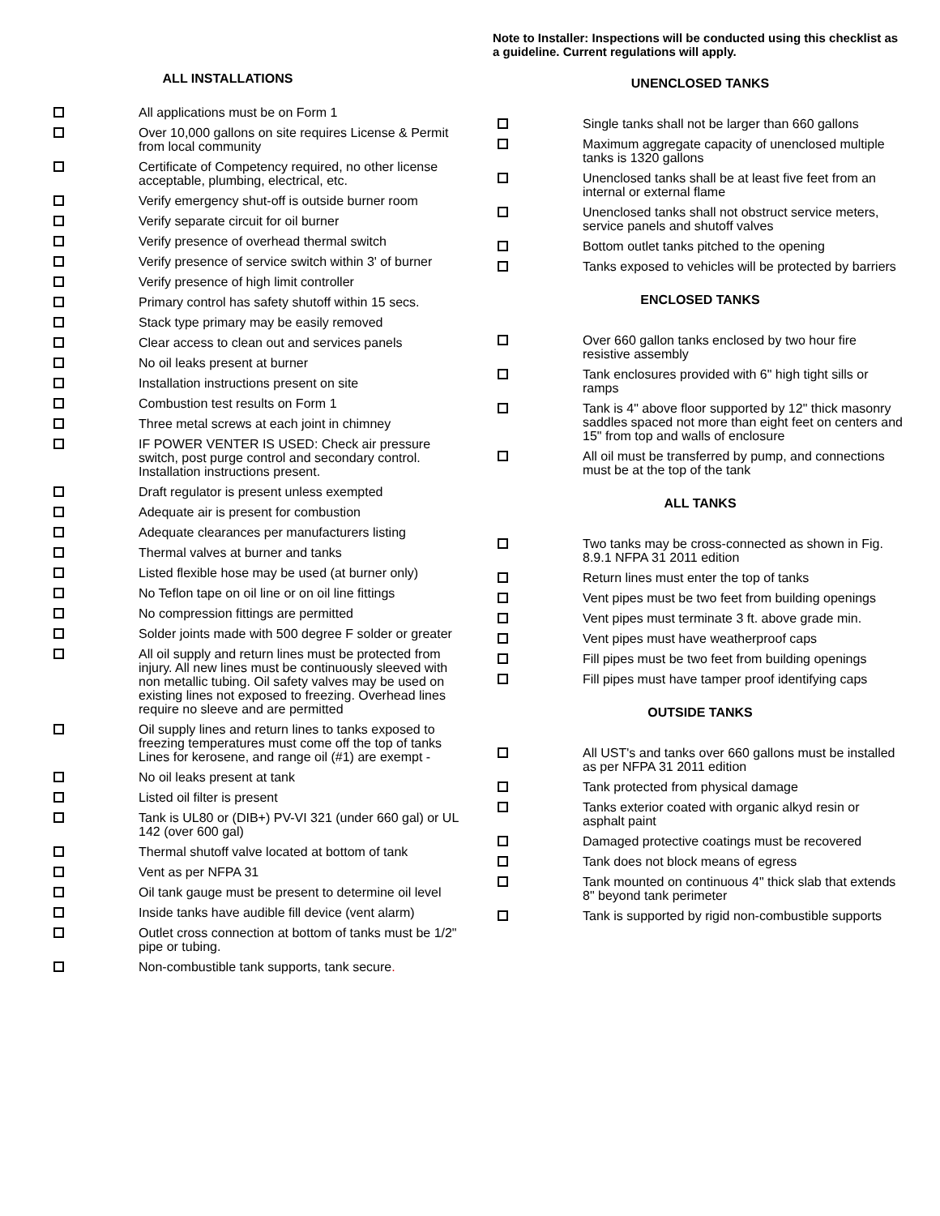ALL INSTALLATIONS
All applications must be on Form 1
Over 10,000 gallons on site requires License & Permit from local community
Certificate of Competency required, no other license acceptable, plumbing, electrical, etc.
Verify emergency shut-off is outside burner room
Verify separate circuit for oil burner
Verify presence of overhead thermal switch
Verify presence of service switch within 3' of burner
Verify presence of high limit controller
Primary control has safety shutoff within 15 secs.
Stack type primary may be easily removed
Clear access to clean out and services panels
No oil leaks present at burner
Installation instructions present on site
Combustion test results on Form 1
Three metal screws at each joint in chimney
IF POWER VENTER IS USED: Check air pressure switch, post purge control and secondary control. Installation instructions present.
Draft regulator is present unless exempted
Adequate air is present for combustion
Adequate clearances per manufacturers listing
Thermal valves at burner and tanks
Listed flexible hose may be used (at burner only)
No Teflon tape on oil line or on oil line fittings
No compression fittings are permitted
Solder joints made with 500 degree F solder or greater
All oil supply and return lines must be protected from injury. All new lines must be continuously sleeved with non metallic tubing. Oil safety valves may be used on existing lines not exposed to freezing. Overhead lines require no sleeve and are permitted
Oil supply lines and return lines to tanks exposed to freezing temperatures must come off the top of tanks
Lines for kerosene, and range oil (#1) are exempt -
No oil leaks present at tank
Listed oil filter is present
Tank is UL80 or (DIB+) PV-VI 321 (under 660 gal) or UL 142 (over 600 gal)
Thermal shutoff valve located at bottom of tank
Vent as per NFPA 31
Oil tank gauge must be present to determine oil level
Inside tanks have audible fill device (vent alarm)
Outlet cross connection at bottom of tanks must be 1/2" pipe or tubing.
Non-combustible tank supports, tank secure.
Note to Installer: Inspections will be conducted using this checklist as a guideline. Current regulations will apply.
UNENCLOSED TANKS
Single tanks shall not be larger than 660 gallons
Maximum aggregate capacity of unenclosed multiple tanks is 1320 gallons
Unenclosed tanks shall be at least five feet from an internal or external flame
Unenclosed tanks shall not obstruct service meters, service panels and shutoff valves
Bottom outlet tanks pitched to the opening
Tanks exposed to vehicles will be protected by barriers
ENCLOSED TANKS
Over 660 gallon tanks enclosed by two hour fire resistive assembly
Tank enclosures provided with 6" high tight sills or ramps
Tank is 4" above floor supported by 12" thick masonry saddles spaced not more than eight feet on centers and 15" from top and walls of enclosure
All oil must be transferred by pump, and connections must be at the top of the tank
ALL TANKS
Two tanks may be cross-connected as shown in Fig. 8.9.1 NFPA 31 2011 edition
Return lines must enter the top of tanks
Vent pipes must be two feet from building openings
Vent pipes must terminate 3 ft. above grade min.
Vent pipes must have weatherproof caps
Fill pipes must be two feet from building openings
Fill pipes must have tamper proof identifying caps
OUTSIDE TANKS
All UST's and tanks over 660 gallons must be installed as per NFPA 31 2011 edition
Tank protected from physical damage
Tanks exterior coated with organic alkyd resin or asphalt paint
Damaged protective coatings must be recovered
Tank does not block means of egress
Tank mounted on continuous 4" thick slab that extends 8" beyond tank perimeter
Tank is supported by rigid non-combustible supports